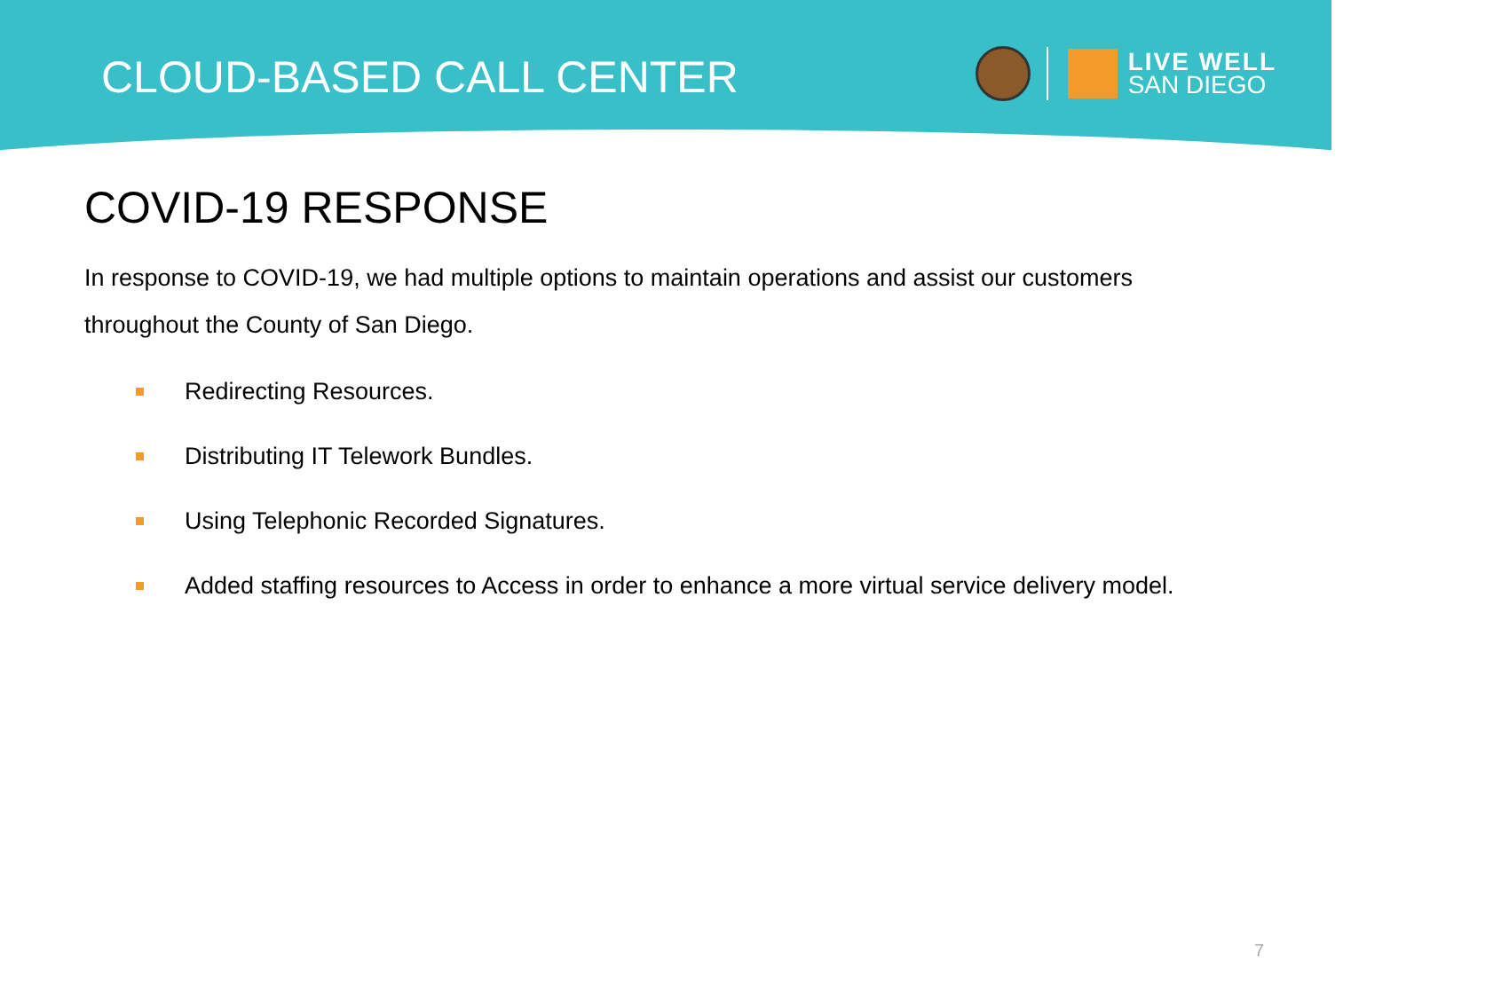CLOUD-BASED CALL CENTER
LIVE WELL
SAN DIEGO
COVID-19 RESPONSE
In response to COVID-19, we had multiple options to maintain operations and assist our customers throughout the County of San Diego.
Redirecting Resources.
Distributing IT Telework Bundles.
Using Telephonic Recorded Signatures.
Added staffing resources to Access in order to enhance a more virtual service delivery model.
7